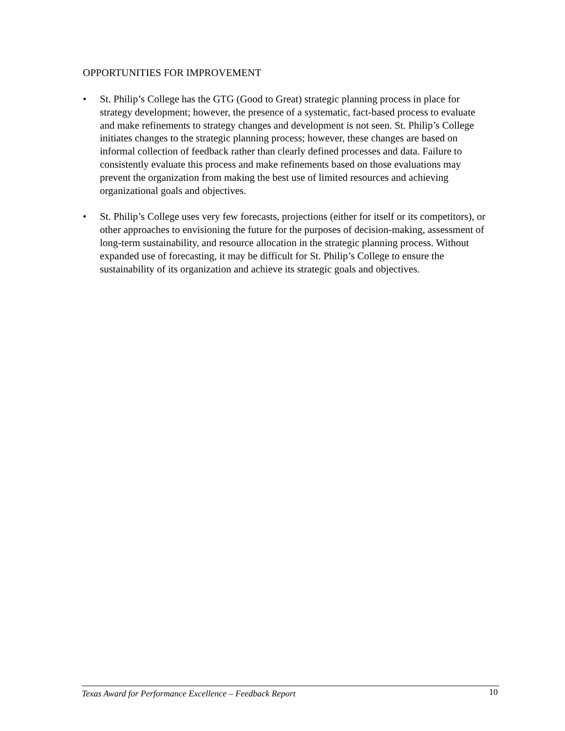OPPORTUNITIES FOR IMPROVEMENT
• St. Philip’s College has the GTG (Good to Great) strategic planning process in place for strategy development; however, the presence of a systematic, fact-based process to evaluate and make refinements to strategy changes and development is not seen. St. Philip’s College initiates changes to the strategic planning process; however, these changes are based on informal collection of feedback rather than clearly defined processes and data. Failure to consistently evaluate this process and make refinements based on those evaluations may prevent the organization from making the best use of limited resources and achieving organizational goals and objectives.
• St. Philip’s College uses very few forecasts, projections (either for itself or its competitors), or other approaches to envisioning the future for the purposes of decision-making, assessment of long-term sustainability, and resource allocation in the strategic planning process. Without expanded use of forecasting, it may be difficult for St. Philip’s College to ensure the sustainability of its organization and achieve its strategic goals and objectives.
Texas Award for Performance Excellence – Feedback Report 10